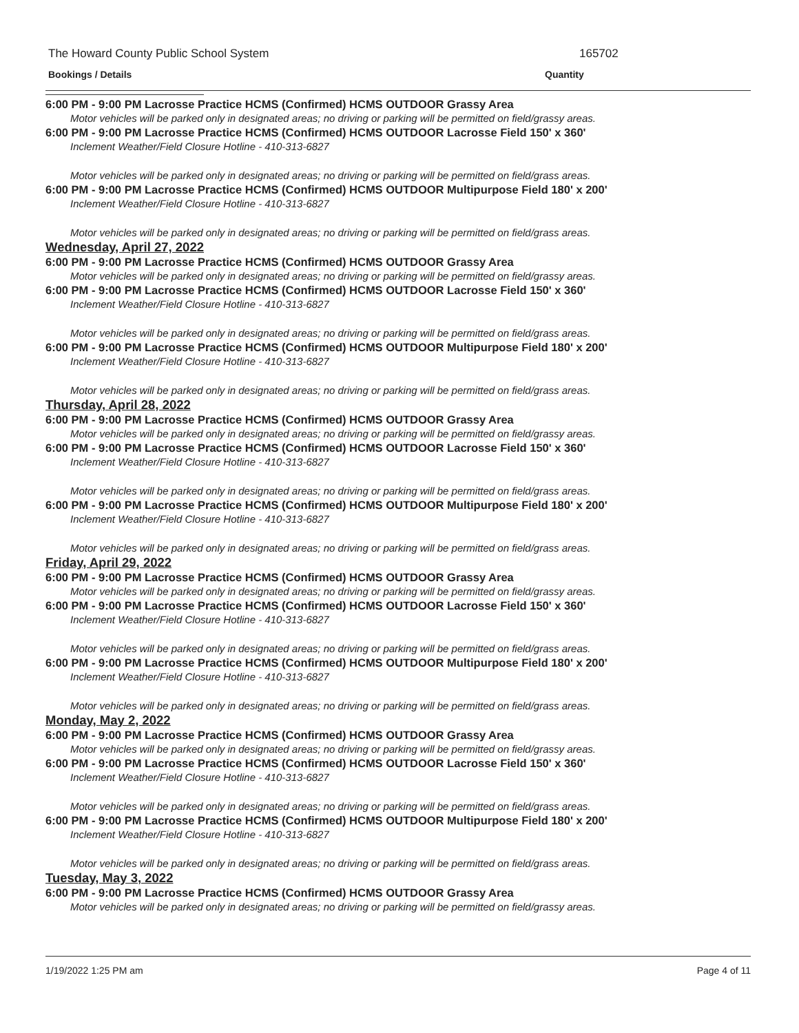The Howard County Public School System 165702
Bookings / Details Quantity
6:00 PM - 9:00 PM Lacrosse Practice HCMS (Confirmed) HCMS OUTDOOR Grassy Area
Motor vehicles will be parked only in designated areas; no driving or parking will be permitted on field/grassy areas.
6:00 PM - 9:00 PM Lacrosse Practice HCMS (Confirmed) HCMS OUTDOOR Lacrosse Field 150' x 360'
Inclement Weather/Field Closure Hotline - 410-313-6827
Motor vehicles will be parked only in designated areas; no driving or parking will be permitted on field/grass areas.
6:00 PM - 9:00 PM Lacrosse Practice HCMS (Confirmed) HCMS OUTDOOR Multipurpose Field 180' x 200'
Inclement Weather/Field Closure Hotline - 410-313-6827
Motor vehicles will be parked only in designated areas; no driving or parking will be permitted on field/grass areas.
Wednesday, April 27, 2022
6:00 PM - 9:00 PM Lacrosse Practice HCMS (Confirmed) HCMS OUTDOOR Grassy Area
Motor vehicles will be parked only in designated areas; no driving or parking will be permitted on field/grassy areas.
6:00 PM - 9:00 PM Lacrosse Practice HCMS (Confirmed) HCMS OUTDOOR Lacrosse Field 150' x 360'
Inclement Weather/Field Closure Hotline - 410-313-6827
Motor vehicles will be parked only in designated areas; no driving or parking will be permitted on field/grass areas.
6:00 PM - 9:00 PM Lacrosse Practice HCMS (Confirmed) HCMS OUTDOOR Multipurpose Field 180' x 200'
Inclement Weather/Field Closure Hotline - 410-313-6827
Motor vehicles will be parked only in designated areas; no driving or parking will be permitted on field/grass areas.
Thursday, April 28, 2022
6:00 PM - 9:00 PM Lacrosse Practice HCMS (Confirmed) HCMS OUTDOOR Grassy Area
Motor vehicles will be parked only in designated areas; no driving or parking will be permitted on field/grassy areas.
6:00 PM - 9:00 PM Lacrosse Practice HCMS (Confirmed) HCMS OUTDOOR Lacrosse Field 150' x 360'
Inclement Weather/Field Closure Hotline - 410-313-6827
Motor vehicles will be parked only in designated areas; no driving or parking will be permitted on field/grass areas.
6:00 PM - 9:00 PM Lacrosse Practice HCMS (Confirmed) HCMS OUTDOOR Multipurpose Field 180' x 200'
Inclement Weather/Field Closure Hotline - 410-313-6827
Motor vehicles will be parked only in designated areas; no driving or parking will be permitted on field/grass areas.
Friday, April 29, 2022
6:00 PM - 9:00 PM Lacrosse Practice HCMS (Confirmed) HCMS OUTDOOR Grassy Area
Motor vehicles will be parked only in designated areas; no driving or parking will be permitted on field/grassy areas.
6:00 PM - 9:00 PM Lacrosse Practice HCMS (Confirmed) HCMS OUTDOOR Lacrosse Field 150' x 360'
Inclement Weather/Field Closure Hotline - 410-313-6827
Motor vehicles will be parked only in designated areas; no driving or parking will be permitted on field/grass areas.
6:00 PM - 9:00 PM Lacrosse Practice HCMS (Confirmed) HCMS OUTDOOR Multipurpose Field 180' x 200'
Inclement Weather/Field Closure Hotline - 410-313-6827
Motor vehicles will be parked only in designated areas; no driving or parking will be permitted on field/grass areas.
Monday, May 2, 2022
6:00 PM - 9:00 PM Lacrosse Practice HCMS (Confirmed) HCMS OUTDOOR Grassy Area
Motor vehicles will be parked only in designated areas; no driving or parking will be permitted on field/grassy areas.
6:00 PM - 9:00 PM Lacrosse Practice HCMS (Confirmed) HCMS OUTDOOR Lacrosse Field 150' x 360'
Inclement Weather/Field Closure Hotline - 410-313-6827
Motor vehicles will be parked only in designated areas; no driving or parking will be permitted on field/grass areas.
6:00 PM - 9:00 PM Lacrosse Practice HCMS (Confirmed) HCMS OUTDOOR Multipurpose Field 180' x 200'
Inclement Weather/Field Closure Hotline - 410-313-6827
Motor vehicles will be parked only in designated areas; no driving or parking will be permitted on field/grass areas.
Tuesday, May 3, 2022
6:00 PM - 9:00 PM Lacrosse Practice HCMS (Confirmed) HCMS OUTDOOR Grassy Area
Motor vehicles will be parked only in designated areas; no driving or parking will be permitted on field/grassy areas.
1/19/2022 1:25 PM am Page 4 of 11